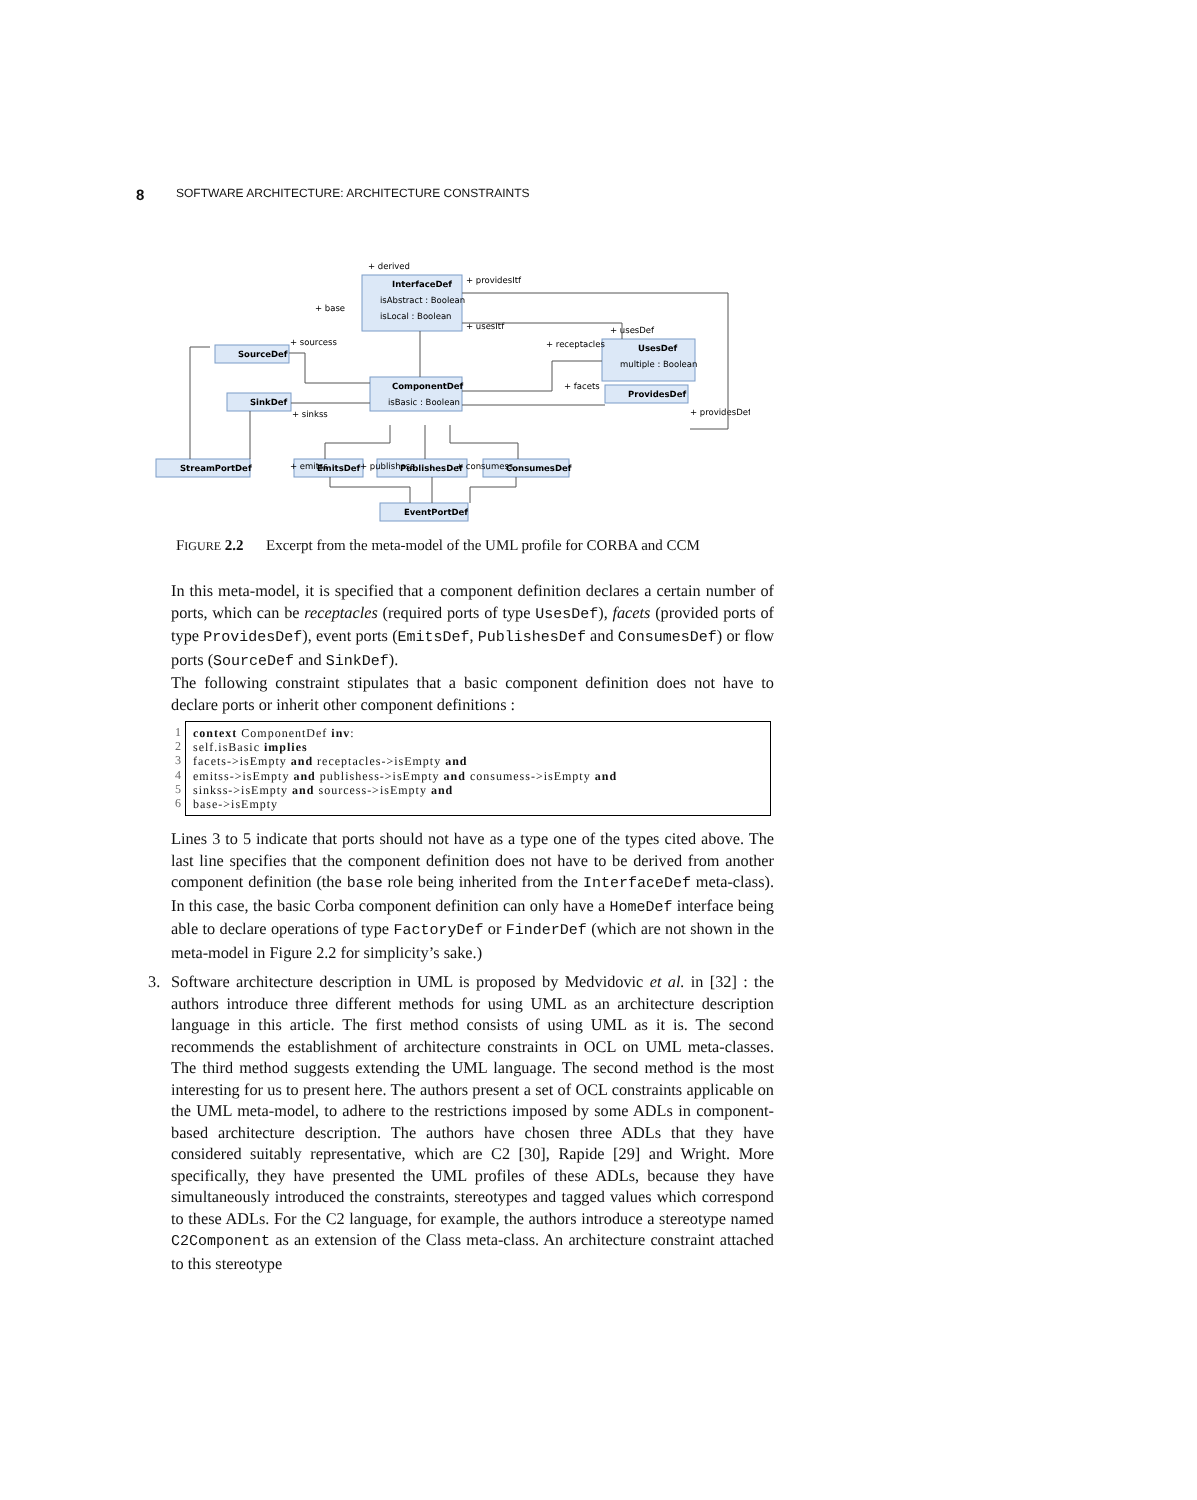8 SOFTWARE ARCHITECTURE: ARCHITECTURE CONSTRAINTS
InterfaceDef
SourceDef
ComponentDef
SinkDef
UsesDef
ProvidesDef
StreamPortDef
EmitsDef
PublishesDef
ConsumesDef
EventPortDef
isAbstract : Boolean
isLocal : Boolean
isBasic : Boolean
multiple : Boolean
+ derived
+ base
+ providesItf
+ usesItf
+ usesDef
+ receptacles
+ facets
+ providesDef
+ sourcess
+ sinkss
+ emitss
+ publishess
+ consumess
FIGURE 2.2 Excerpt from the meta-model of the UML profile for CORBA and CCM
In this meta-model, it is specified that a component definition declares a certain number of ports, which can be receptacles (required ports of type UsesDef), facets (provided ports of type ProvidesDef), event ports (EmitsDef, PublishesDef and ConsumesDef) or flow ports (SourceDef and SinkDef).
The following constraint stipulates that a basic component definition does not have to declare ports or inherit other component definitions :
1
2
3
4
5
6
context ComponentDef inv: self.isBasic implies facets->isEmpty and receptacles->isEmpty and emitss->isEmpty and publishess->isEmpty and consumess->isEmpty and sinkss->isEmpty and sourcess->isEmpty and base->isEmpty
Lines 3 to 5 indicate that ports should not have as a type one of the types cited above. The last line specifies that the component definition does not have to be derived from another component definition (the base role being inherited from the InterfaceDef meta-class). In this case, the basic Corba component definition can only have a HomeDef interface being able to declare operations of type FactoryDef or FinderDef (which are not shown in the meta-model in Figure 2.2 for simplicity’s sake.)
3. Software architecture description in UML is proposed by Medvidovic et al. in [32] : the authors introduce three different methods for using UML as an architecture description language in this article. The first method consists of using UML as it is. The second recommends the establishment of architecture constraints in OCL on UML meta-classes. The third method suggests extending the UML language. The second method is the most interesting for us to present here. The authors present a set of OCL constraints applicable on the UML meta-model, to adhere to the restrictions imposed by some ADLs in component-based architecture description. The authors have chosen three ADLs that they have considered suitably representative, which are C2 [30], Rapide [29] and Wright. More specifically, they have presented the UML profiles of these ADLs, because they have simultaneously introduced the constraints, stereotypes and tagged values which correspond to these ADLs. For the C2 language, for example, the authors introduce a stereotype named C2Component as an extension of the Class meta-class. An architecture constraint attached to this stereotype